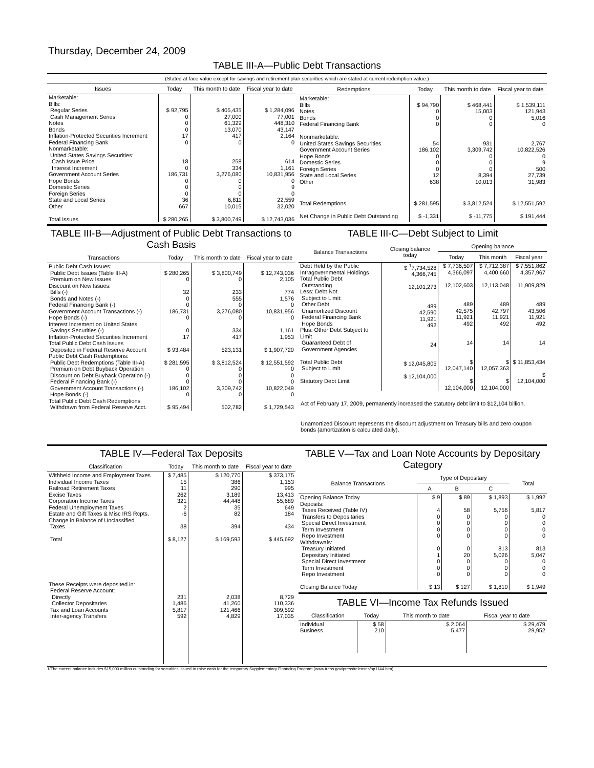Thursday, December 24, 2009
TABLE III-A—Public Debt Transactions
(Stated at face value except for savings and retirement plan securities which are stated at current redemption value.)
| Issues | Today | This month to date | Fiscal year to date |
| --- | --- | --- | --- |
| Marketable: Bills: Regular Series Cash Management Series Notes Bonds Inflation-Protected Securities Increment Federal Financing Bank Nonmarketable: United States Savings Securities: Cash Issue Price Interest Increment Government Account Series Hope Bonds Domestic Series Foreign Series State and Local Series Other | $ 92,795 0 0 0 17 0 18 0 186,731 0 0 0 36 667 | $ 405,435 27,000 61,329 13,070 417 0 258 334 3,276,080 0 0 0 6,811 10,015 | $ 1,284,096 77,001 448,310 43,147 2,164 0 614 1,161 10,831,956 0 9 0 22,559 32,020 |
| Total Issues | $ 280,265 | $ 3,800,749 | $ 12,743,036 |
| Redemptions | Today | This month to date | Fiscal year to date |
| --- | --- | --- | --- |
| Marketable: Bills Notes Bonds Federal Financing Bank Nonmarketable: United States Savings Securities Government Account Series Hope Bonds Domestic Series Foreign Series State and Local Series Other | $ 94,790 0 0 0 54 186,102 0 0 0 12 638 | $ 468,441 15,003 0 0 931 3,309,742 0 0 0 8,394 10,013 | $ 1,539,111 121,943 5,016 0 2,767 10,822,526 0 9 500 27,739 31,983 |
| Total Redemptions Net Change in Public Debt Outstanding | $ 281,595 $ -1,331 | $ 3,812,524 $ -11,775 | $ 12,551,592 $ 191,444 |
TABLE III-B—Adjustment of Public Debt Transactions to Cash Basis
| Transactions | Today | This month to date | Fiscal year to date |
| --- | --- | --- | --- |
| Public Debt Cash Issues: Public Debt Issues (Table III-A) Premium on New Issues Discount on New Issues: Bills (-) Bonds and Notes (-) Federal Financing Bank (-) Government Account Transactions (-) Hope Bonds (-) Interest Increment on United States Savings Securities (-) Inflation-Protected Securities Increment Total Public Debt Cash Issues Deposited in Federal Reserve Account Public Debt Cash Redemptions: Public Debt Redemptions (Table III-A) Premium on Debt Buyback Operation Discount on Debt Buyback Operation (-) Federal Financing Bank (-) Government Account Transactions (-) Hope Bonds (-) Total Public Debt Cash Redemptions Withdrawn from Federal Reserve Acct. | $ 280,265 0 32 0 0 186,731 0 0 17 $ 93,484 $ 281,595 0 0 0 186,102 0 $ 95,494 | $ 3,800,749 0 233 555 0 3,276,080 0 334 417 523,131 $ 3,812,524 0 0 0 3,309,742 0 502,782 | $ 12,743,036 2,105 774 1,576 0 10,831,956 0 1,161 1,953 $ 1,907,720 $ 12,551,592 0 0 0 10,822,049 0 $ 1,729,543 |
TABLE III-C—Debt Subject to Limit
| Balance Transactions | Closing balance today | Opening balance | | |
| --- | --- | --- | --- | --- |
| | | Today | This month | Fiscal year |
| Debt Held by the Public Intragovernmental Holdings Total Public Debt Outstanding Less: Debt Not Subject to Limit: Other Debt Unamortized Discount Federal Financing Bank Hope Bonds Plus: Other Debt Subject to Limit Guaranteed Debt of Government Agencies Total Public Debt Subject to Limit Statutory Debt Limit | $ <sup>1</sup>7,734,528 4,366,745 12,101,273 489 42,590 11,921 492 24 $ 12,045,805 $ 12,104,000 | $ 7,736,507 4,366,097 12,102,603 489 42,575 11,921 492 14 $ 12,047,140 $ 12,104,000 | $ 7,712,387 4,400,660 12,113,048 489 42,797 11,921 492 14 $ 12,057,363 $ 12,104,000 | $ 7,551,862 4,357,967 11,909,829 489 43,506 11,921 492 14 $ 11,853,434 $ 12,104,000 |
Act of February 17, 2009, permanently increased the statutory debt limit to $12,104 billion.
Unamortized Discount represents the discount adjustment on Treasury bills and zero-coupon bonds (amortization is calculated daily).
TABLE IV—Federal Tax Deposits
| Classification | Today | This month to date | Fiscal year to date |
| --- | --- | --- | --- |
| Withheld Income and Employment Taxes Individual Income Taxes Railroad Retirement Taxes Excise Taxes Corporation Income Taxes Federal Unemployment Taxes Estate and Gift Taxes & Misc IRS Rcpts. Change in Balance of Unclassified Taxes Total These Receipts were deposited in: Federal Reserve Account: Directly Collector Depositaries Tax and Loan Accounts Inter-agency Transfers | $ 7,485 15 11 262 321 2 -6 38 $ 8,127 231 1,486 5,817 592 | $ 120,770 386 290 3,189 44,448 35 82 394 $ 169,593 2,038 41,260 121,466 4,829 | $ 373,175 1,153 995 13,413 55,689 649 184 434 $ 445,692 8,729 110,336 309,592 17,035 |
TABLE V—Tax and Loan Note Accounts by Depositary Category
| Balance Transactions | Type of Depositary | | | Total |
| --- | --- | --- | --- | --- |
| | A | B | C | |
| Opening Balance Today Deposits: Taxes Received (Table IV) Transfers to Depositaries Special Direct Investment Term Investment Repo Investment Withdrawals: Treasury Initiated Depositary Initiated Special Direct Investment Term Investment Repo Investment Closing Balance Today | $ 9 4 0 0 0 0 0 1 0 0 0 $ 13 | $ 89 58 0 0 0 0 0 20 0 0 0 $ 127 | $ 1,893 5,756 0 0 0 0 813 5,026 0 0 0 $ 1,810 | $ 1,992 5,817 0 0 0 0 813 5,047 0 0 0 $ 1,949 |
TABLE VI—Income Tax Refunds Issued
| Classification | Today | This month to date | Fiscal year to date |
| --- | --- | --- | --- |
| Individual Business | $ 58 210 | $ 2,064 5,477 | $ 29,479 29,952 |
1/The current balance includes $15,000 million outstanding for securities issued to raise cash for the temporary Supplementary Financing Program (www.treas.gov/press/releases/hp1144.htm).